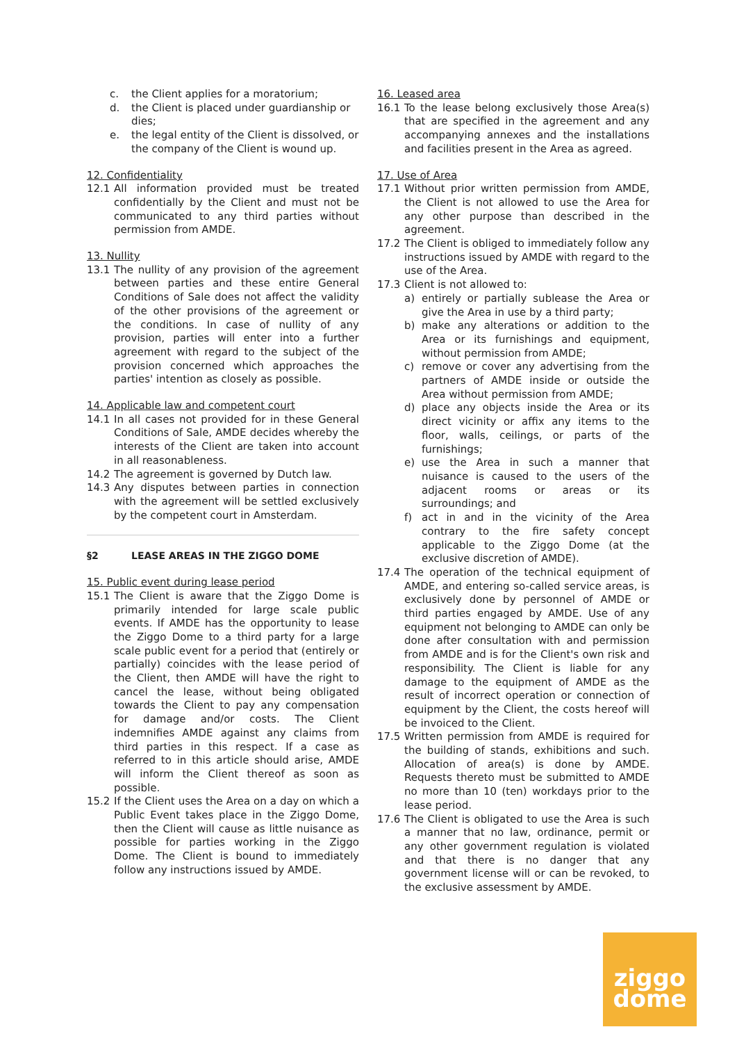c. the Client applies for a moratorium;
d. the Client is placed under guardianship or dies;
e. the legal entity of the Client is dissolved, or the company of the Client is wound up.
12. Confidentiality
12.1 All information provided must be treated confidentially by the Client and must not be communicated to any third parties without permission from AMDE.
13. Nullity
13.1 The nullity of any provision of the agreement between parties and these entire General Conditions of Sale does not affect the validity of the other provisions of the agreement or the conditions. In case of nullity of any provision, parties will enter into a further agreement with regard to the subject of the provision concerned which approaches the parties' intention as closely as possible.
14. Applicable law and competent court
14.1 In all cases not provided for in these General Conditions of Sale, AMDE decides whereby the interests of the Client are taken into account in all reasonableness.
14.2 The agreement is governed by Dutch law.
14.3 Any disputes between parties in connection with the agreement will be settled exclusively by the competent court in Amsterdam.
§2 LEASE AREAS IN THE ZIGGO DOME
15. Public event during lease period
15.1 The Client is aware that the Ziggo Dome is primarily intended for large scale public events. If AMDE has the opportunity to lease the Ziggo Dome to a third party for a large scale public event for a period that (entirely or partially) coincides with the lease period of the Client, then AMDE will have the right to cancel the lease, without being obligated towards the Client to pay any compensation for damage and/or costs. The Client indemnifies AMDE against any claims from third parties in this respect. If a case as referred to in this article should arise, AMDE will inform the Client thereof as soon as possible.
15.2 If the Client uses the Area on a day on which a Public Event takes place in the Ziggo Dome, then the Client will cause as little nuisance as possible for parties working in the Ziggo Dome. The Client is bound to immediately follow any instructions issued by AMDE.
16. Leased area
16.1 To the lease belong exclusively those Area(s) that are specified in the agreement and any accompanying annexes and the installations and facilities present in the Area as agreed.
17. Use of Area
17.1 Without prior written permission from AMDE, the Client is not allowed to use the Area for any other purpose than described in the agreement.
17.2 The Client is obliged to immediately follow any instructions issued by AMDE with regard to the use of the Area.
17.3 Client is not allowed to:
a) entirely or partially sublease the Area or give the Area in use by a third party;
b) make any alterations or addition to the Area or its furnishings and equipment, without permission from AMDE;
c) remove or cover any advertising from the partners of AMDE inside or outside the Area without permission from AMDE;
d) place any objects inside the Area or its direct vicinity or affix any items to the floor, walls, ceilings, or parts of the furnishings;
e) use the Area in such a manner that nuisance is caused to the users of the adjacent rooms or areas or its surroundings; and
f) act in and in the vicinity of the Area contrary to the fire safety concept applicable to the Ziggo Dome (at the exclusive discretion of AMDE).
17.4 The operation of the technical equipment of AMDE, and entering so-called service areas, is exclusively done by personnel of AMDE or third parties engaged by AMDE. Use of any equipment not belonging to AMDE can only be done after consultation with and permission from AMDE and is for the Client's own risk and responsibility. The Client is liable for any damage to the equipment of AMDE as the result of incorrect operation or connection of equipment by the Client, the costs hereof will be invoiced to the Client.
17.5 Written permission from AMDE is required for the building of stands, exhibitions and such. Allocation of area(s) is done by AMDE. Requests thereto must be submitted to AMDE no more than 10 (ten) workdays prior to the lease period.
17.6 The Client is obligated to use the Area is such a manner that no law, ordinance, permit or any other government regulation is violated and that there is no danger that any government license will or can be revoked, to the exclusive assessment by AMDE.
ziggo
dome